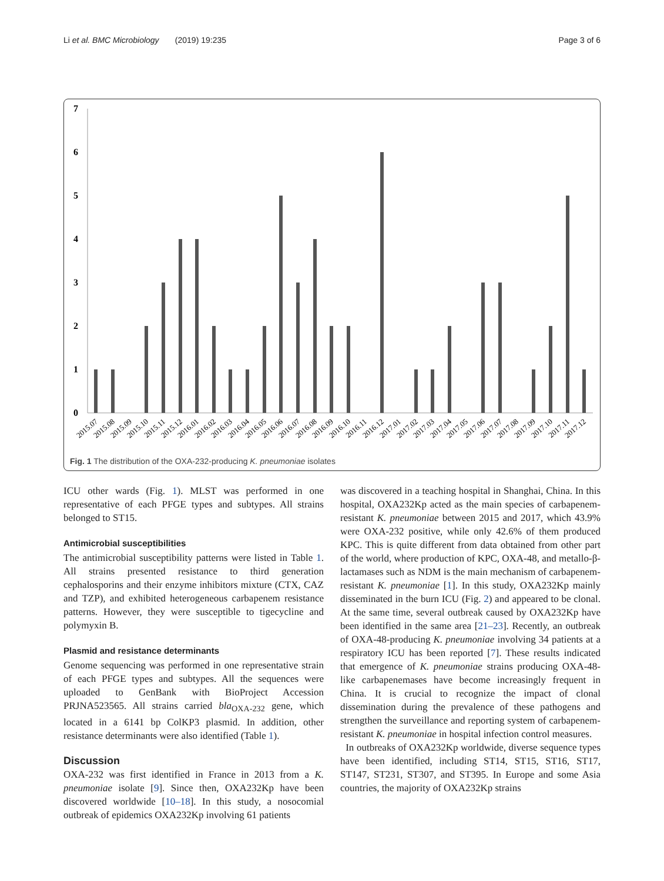Li et al. BMC Microbiology (2019) 19:235 Page 3 of 6
0
1
2
3
4
5
6
7
2015.07
2015.08
2015.09
2015.10
2015.11
2015.12
2016.01
2016.02
2016.03
2016.04
2016.05
2016.06
2016.07
2016.08
2016.09
2016.10
2016.11
2016.12
2017.01
2017.02
2017.03
2017.04
2017.05
2017.06
2017.07
2017.08
2017.09
2017.10
2017.11
2017.12
Fig. 1 The distribution of the OXA-232-producing K. pneumoniae isolates
ICU other wards (Fig. 1). MLST was performed in one representative of each PFGE types and subtypes. All strains belonged to ST15.
Antimicrobial susceptibilities
The antimicrobial susceptibility patterns were listed in Table 1. All strains presented resistance to third generation cephalosporins and their enzyme inhibitors mixture (CTX, CAZ and TZP), and exhibited heterogeneous carbapenem resistance patterns. However, they were susceptible to tigecycline and polymyxin B.
Plasmid and resistance determinants
Genome sequencing was performed in one representative strain of each PFGE types and subtypes. All the sequences were uploaded to GenBank with BioProject Accession PRJNA523565. All strains carried bla<sub>OXA-232</sub> gene, which located in a 6141 bp ColKP3 plasmid. In addition, other resistance determinants were also identified (Table 1).
Discussion
OXA-232 was first identified in France in 2013 from a K. pneumoniae isolate [9]. Since then, OXA232Kp have been discovered worldwide [10–18]. In this study, a nosocomial outbreak of epidemics OXA232Kp involving 61 patients
was discovered in a teaching hospital in Shanghai, China. In this hospital, OXA232Kp acted as the main species of carbapenem-resistant K. pneumoniae between 2015 and 2017, which 43.9% were OXA-232 positive, while only 42.6% of them produced KPC. This is quite different from data obtained from other part of the world, where production of KPC, OXA-48, and metallo-β-lactamases such as NDM is the main mechanism of carbapenem-resistant K. pneumoniae [1]. In this study, OXA232Kp mainly disseminated in the burn ICU (Fig. 2) and appeared to be clonal. At the same time, several outbreak caused by OXA232Kp have been identified in the same area [21–23]. Recently, an outbreak of OXA-48-producing K. pneumoniae involving 34 patients at a respiratory ICU has been reported [7]. These results indicated that emergence of K. pneumoniae strains producing OXA-48-like carbapenemases have become increasingly frequent in China. It is crucial to recognize the impact of clonal dissemination during the prevalence of these pathogens and strengthen the surveillance and reporting system of carbapenem-resistant K. pneumoniae in hospital infection control measures.
In outbreaks of OXA232Kp worldwide, diverse sequence types have been identified, including ST14, ST15, ST16, ST17, ST147, ST231, ST307, and ST395. In Europe and some Asia countries, the majority of OXA232Kp strains